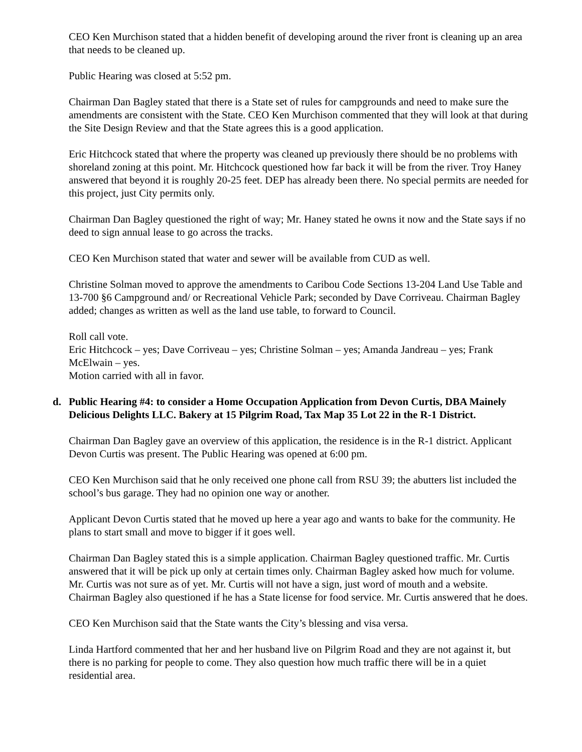CEO Ken Murchison stated that a hidden benefit of developing around the river front is cleaning up an area that needs to be cleaned up.
Public Hearing was closed at 5:52 pm.
Chairman Dan Bagley stated that there is a State set of rules for campgrounds and need to make sure the amendments are consistent with the State. CEO Ken Murchison commented that they will look at that during the Site Design Review and that the State agrees this is a good application.
Eric Hitchcock stated that where the property was cleaned up previously there should be no problems with shoreland zoning at this point. Mr. Hitchcock questioned how far back it will be from the river. Troy Haney answered that beyond it is roughly 20-25 feet. DEP has already been there. No special permits are needed for this project, just City permits only.
Chairman Dan Bagley questioned the right of way; Mr. Haney stated he owns it now and the State says if no deed to sign annual lease to go across the tracks.
CEO Ken Murchison stated that water and sewer will be available from CUD as well.
Christine Solman moved to approve the amendments to Caribou Code Sections 13-204 Land Use Table and 13-700 §6 Campground and/ or Recreational Vehicle Park; seconded by Dave Corriveau. Chairman Bagley added; changes as written as well as the land use table, to forward to Council.
Roll call vote.
Eric Hitchcock – yes; Dave Corriveau – yes; Christine Solman – yes; Amanda Jandreau – yes; Frank McElwain – yes.
Motion carried with all in favor.
d. Public Hearing #4: to consider a Home Occupation Application from Devon Curtis, DBA Mainely Delicious Delights LLC. Bakery at 15 Pilgrim Road, Tax Map 35 Lot 22 in the R-1 District.
Chairman Dan Bagley gave an overview of this application, the residence is in the R-1 district. Applicant Devon Curtis was present. The Public Hearing was opened at 6:00 pm.
CEO Ken Murchison said that he only received one phone call from RSU 39; the abutters list included the school’s bus garage. They had no opinion one way or another.
Applicant Devon Curtis stated that he moved up here a year ago and wants to bake for the community. He plans to start small and move to bigger if it goes well.
Chairman Dan Bagley stated this is a simple application. Chairman Bagley questioned traffic. Mr. Curtis answered that it will be pick up only at certain times only. Chairman Bagley asked how much for volume. Mr. Curtis was not sure as of yet. Mr. Curtis will not have a sign, just word of mouth and a website. Chairman Bagley also questioned if he has a State license for food service. Mr. Curtis answered that he does.
CEO Ken Murchison said that the State wants the City’s blessing and visa versa.
Linda Hartford commented that her and her husband live on Pilgrim Road and they are not against it, but there is no parking for people to come. They also question how much traffic there will be in a quiet residential area.